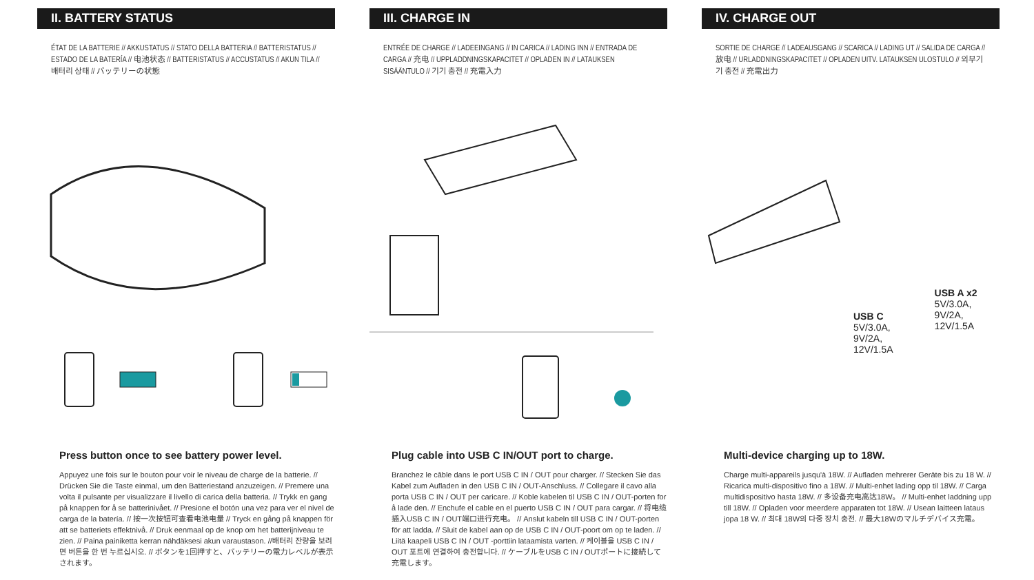II. BATTERY STATUS
ÉTAT DE LA BATTERIE // AKKUSTATUS // STATO DELLA BATTERIA // BATTERISTATUS // ESTADO DE LA BATERÍA // 电池状态 // BATTERISTATUS // ACCUSTATUS // AKUN TILA // 배터리 상태 // バッテリーの状態
Press button once to see battery power level.
Appuyez une fois sur le bouton pour voir le niveau de charge de la batterie. // Drücken Sie die Taste einmal, um den Batteriestand anzuzeigen. // Premere una volta il pulsante per visualizzare il livello di carica della batteria. // Trykk en gang på knappen for å se batterinivået. // Presione el botón una vez para ver el nivel de carga de la batería. // 按一次按钮可查看电池电量 // Tryck en gång på knappen för att se batteriets effektnivå. // Druk eenmaal op de knop om het batterijniveau te zien. // Paina painiketta kerran nähdäksesi akun varaustason. //배터리 잔량을 보려면 버튼을 한 번 누르십시오. // ボタンを1回押すと、バッテリーの電力レベルが表示されます。
III. CHARGE IN
ENTRÉE DE CHARGE // LADEEINGANG // IN CARICA // LADING INN // ENTRADA DE CARGA // 充电 // UPPLADDNINGSKAPACITET // OPLADEN IN // LATAUKSEN SISÄÄNTULO // 기기 충전 // 充電入力
Plug cable into USB C IN/OUT port to charge.
Branchez le câble dans le port USB C IN / OUT pour charger. // Stecken Sie das Kabel zum Aufladen in den USB C IN / OUT-Anschluss. // Collegare il cavo alla porta USB C IN / OUT per caricare. // Koble kabelen til USB C IN / OUT-porten for å lade den. // Enchufe el cable en el puerto USB C IN / OUT para cargar. // 将电缆插入USB C IN / OUT端口进行充电。 // Anslut kabeln till USB C IN / OUT-porten för att ladda. // Sluit de kabel aan op de USB C IN / OUT-poort om op te laden. // Liitä kaapeli USB C IN / OUT -porttiin lataamista varten. // 케이블을 USB C IN / OUT 포트에 연결하여 충전합니다. // ケーブルをUSB C IN / OUTポートに接続して充電します。
IV. CHARGE OUT
SORTIE DE CHARGE // LADEAUSGANG // SCARICA // LADING UT // SALIDA DE CARGA // 放电 // URLADDNINGSKAPACITET // OPLADEN UITV. LATAUKSEN ULOSTULO // 외부기기 충전 // 充電出力
USB C
5V/3.0A,
9V/2A,
12V/1.5A
USB A x2
5V/3.0A,
9V/2A,
12V/1.5A
Multi-device charging up to 18W.
Charge multi-appareils jusqu'à 18W. // Aufladen mehrerer Geräte bis zu 18 W. // Ricarica multi-dispositivo fino a 18W. // Multi-enhet lading opp til 18W. // Carga multidispositivo hasta 18W. // 多设备充电高达18W。 // Multi-enhet laddning upp till 18W. // Opladen voor meerdere apparaten tot 18W. // Usean laitteen lataus jopa 18 W. // 최대 18W의 다중 장치 충전. // 最大18Wのマルチデバイス充電。